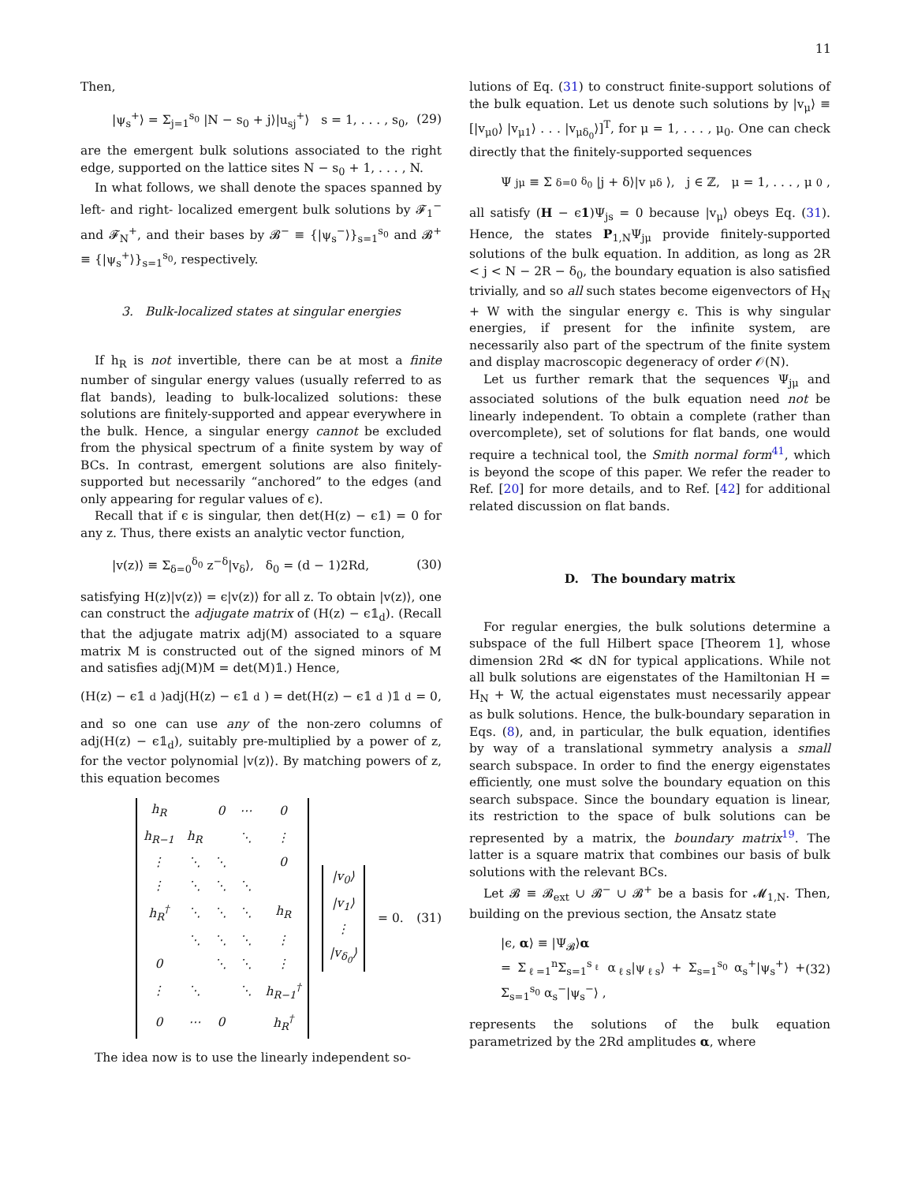11
Then,
|ψ<sub>s</sub><sup>+</sup>⟩ = Σ<sub>j=1</sub><sup>s<sub>0</sub></sup> |N − s<sub>0</sub> + j⟩|u<sub>sj</sub><sup>+</sup>⟩ s = 1, . . . , s<sub>0</sub>, (29)
are the emergent bulk solutions associated to the right edge, supported on the lattice sites N − s<sub>0</sub> + 1, . . . , N.
In what follows, we shall denote the spaces spanned by left- and right- localized emergent bulk solutions by 𝓕<sub>1</sub><sup>−</sup> and 𝓕<sub>N</sub><sup>+</sup>, and their bases by 𝓑<sup>−</sup> ≡ {|ψ<sub>s</sub><sup>−</sup>⟩}<sub>s=1</sub><sup>s<sub>0</sub></sup> and 𝓑<sup>+</sup> ≡ {|ψ<sub>s</sub><sup>+</sup>⟩}<sub>s=1</sub><sup>s<sub>0</sub></sup>, respectively.
3. Bulk-localized states at singular energies
If h<sub>R</sub> is not invertible, there can be at most a finite number of singular energy values (usually referred to as flat bands), leading to bulk-localized solutions: these solutions are finitely-supported and appear everywhere in the bulk. Hence, a singular energy cannot be excluded from the physical spectrum of a finite system by way of BCs. In contrast, emergent solutions are also finitely-supported but necessarily “anchored” to the edges (and only appearing for regular values of ϵ).
Recall that if ϵ is singular, then det(H(z) − ϵ𝟙) = 0 for any z. Thus, there exists an analytic vector function,
|v(z)⟩ ≡ Σ<sub>δ=0</sub><sup>δ<sub>0</sub></sup> z<sup>−δ</sup>|v<sub>δ</sub>⟩, δ<sub>0</sub> = (d − 1)2Rd, (30)
satisfying H(z)|v(z)⟩ = ϵ|v(z)⟩ for all z. To obtain |v(z)⟩, one can construct the adjugate matrix of (H(z) − ϵ𝟙<sub>d</sub>). (Recall that the adjugate matrix adj(M) associated to a square matrix M is constructed out of the signed minors of M and satisfies adj(M)M = det(M)𝟙.) Hence,
(H(z) − ϵ𝟙<sub>d</sub>)adj(H(z) − ϵ𝟙<sub>d</sub>) = det(H(z) − ϵ𝟙<sub>d</sub>)𝟙<sub>d</sub> = 0,
and so one can use any of the non-zero columns of adj(H(z) − ϵ𝟙<sub>d</sub>), suitably pre-multiplied by a power of z, for the vector polynomial |v(z)⟩. By matching powers of z, this equation becomes
| h<sub>R</sub> | | 0 | ⋯ | 0 |
| h<sub>R−1</sub> | h<sub>R</sub> | | ⋱ | ⋮ |
| ⋮ | ⋱ | ⋱ | | 0 |
| ⋮ | ⋱ | ⋱ | ⋱ | |
| h<sub>R</sub><sup>†</sup> | ⋱ | ⋱ | ⋱ | h<sub>R</sub> |
| | ⋱ | ⋱ | ⋱ | ⋮ |
| 0 | | ⋱ | ⋱ | ⋮ |
| ⋮ | ⋱ | | ⋱ | h<sub>R−1</sub><sup>†</sup> |
| 0 | ⋯ | 0 | | h<sub>R</sub><sup>†</sup> |
| /v<sub>0</sub>⟩ |
| /v<sub>1</sub>⟩ |
| ⋮ |
| /v<sub>δ<sub>0</sub></sub>⟩ |
= 0. (31)
The idea now is to use the linearly independent so-
lutions of Eq. (31) to construct finite-support solutions of the bulk equation. Let us denote such solutions by |v<sub>μ</sub>⟩ ≡ [|v<sub>μ0</sub>⟩ |v<sub>μ1</sub>⟩ . . . |v<sub>μδ<sub>0</sub></sub>⟩]<sup>T</sup>, for μ = 1, . . . , μ<sub>0</sub>. One can check directly that the finitely-supported sequences
Ψ<sub>jμ</sub> ≡ Σ<sub>δ=0</sub><sup>δ<sub>0</sub></sup> |j + δ⟩|v<sub>μδ</sub>⟩, j ∈ ℤ, μ = 1, . . . , μ<sub>0</sub>,
all satisfy (H − ϵ1)Ψ<sub>js</sub> = 0 because |v<sub>μ</sub>⟩ obeys Eq. (31). Hence, the states P<sub>1,N</sub>Ψ<sub>jμ</sub> provide finitely-supported solutions of the bulk equation. In addition, as long as 2R < j < N − 2R − δ<sub>0</sub>, the boundary equation is also satisfied trivially, and so all such states become eigenvectors of H<sub>N</sub> + W with the singular energy ϵ. This is why singular energies, if present for the infinite system, are necessarily also part of the spectrum of the finite system and display macroscopic degeneracy of order 𝒪(N).
Let us further remark that the sequences Ψ<sub>jμ</sub> and associated solutions of the bulk equation need not be linearly independent. To obtain a complete (rather than overcomplete), set of solutions for flat bands, one would require a technical tool, the Smith normal form<sup>41</sup>, which is beyond the scope of this paper. We refer the reader to Ref. [20] for more details, and to Ref. [42] for additional related discussion on flat bands.
D. The boundary matrix
For regular energies, the bulk solutions determine a subspace of the full Hilbert space [Theorem 1], whose dimension 2Rd ≪ dN for typical applications. While not all bulk solutions are eigenstates of the Hamiltonian H = H<sub>N</sub> + W, the actual eigenstates must necessarily appear as bulk solutions. Hence, the bulk-boundary separation in Eqs. (8), and, in particular, the bulk equation, identifies by way of a translational symmetry analysis a small search subspace. In order to find the energy eigenstates efficiently, one must solve the boundary equation on this search subspace. Since the boundary equation is linear, its restriction to the space of bulk solutions can be represented by a matrix, the boundary matrix<sup>19</sup>. The latter is a square matrix that combines our basis of bulk solutions with the relevant BCs.
Let 𝓑 ≡ 𝓑<sub>ext</sub> ∪ 𝓑<sup>−</sup> ∪ 𝓑<sup>+</sup> be a basis for 𝓜<sub>1,N</sub>. Then, building on the previous section, the Ansatz state
|ϵ, α⟩ ≡ |Ψ<sub>𝓑</sub>⟩α
= Σ<sub>ℓ=1</sub><sup>n</sup>Σ<sub>s=1</sub><sup>s<sub>ℓ</sub></sup> α<sub>ℓs</sub>|ψ<sub>ℓs</sub>⟩ + Σ<sub>s=1</sub><sup>s<sub>0</sub></sup> α<sub>s</sub><sup>+</sup>|ψ<sub>s</sub><sup>+</sup>⟩ + Σ<sub>s=1</sub><sup>s<sub>0</sub></sup> α<sub>s</sub><sup>−</sup>|ψ<sub>s</sub><sup>−</sup>⟩ , (32)
represents the solutions of the bulk equation parametrized by the 2Rd amplitudes α, where